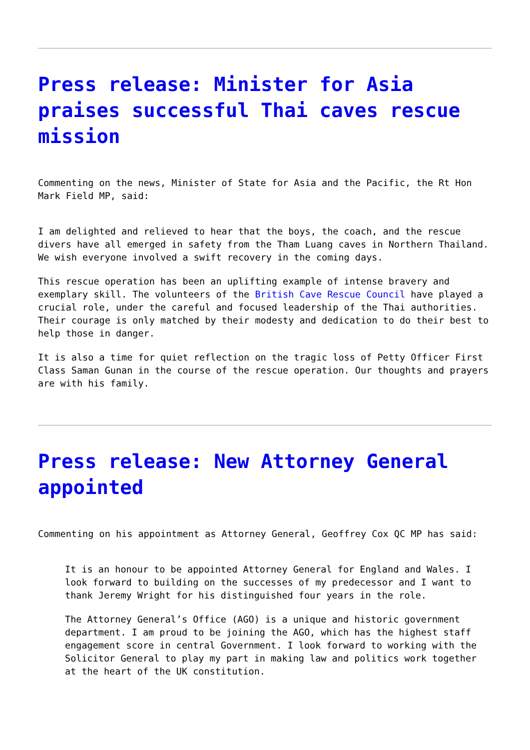Press release: Minister for Asia praises successful Thai caves rescue mission
Commenting on the news, Minister of State for Asia and the Pacific, the Rt Hon Mark Field MP, said:
I am delighted and relieved to hear that the boys, the coach, and the rescue divers have all emerged in safety from the Tham Luang caves in Northern Thailand. We wish everyone involved a swift recovery in the coming days.
This rescue operation has been an uplifting example of intense bravery and exemplary skill. The volunteers of the British Cave Rescue Council have played a crucial role, under the careful and focused leadership of the Thai authorities. Their courage is only matched by their modesty and dedication to do their best to help those in danger.
It is also a time for quiet reflection on the tragic loss of Petty Officer First Class Saman Gunan in the course of the rescue operation. Our thoughts and prayers are with his family.
Press release: New Attorney General appointed
Commenting on his appointment as Attorney General, Geoffrey Cox QC MP has said:
It is an honour to be appointed Attorney General for England and Wales. I look forward to building on the successes of my predecessor and I want to thank Jeremy Wright for his distinguished four years in the role.
The Attorney General’s Office (AGO) is a unique and historic government department. I am proud to be joining the AGO, which has the highest staff engagement score in central Government. I look forward to working with the Solicitor General to play my part in making law and politics work together at the heart of the UK constitution.